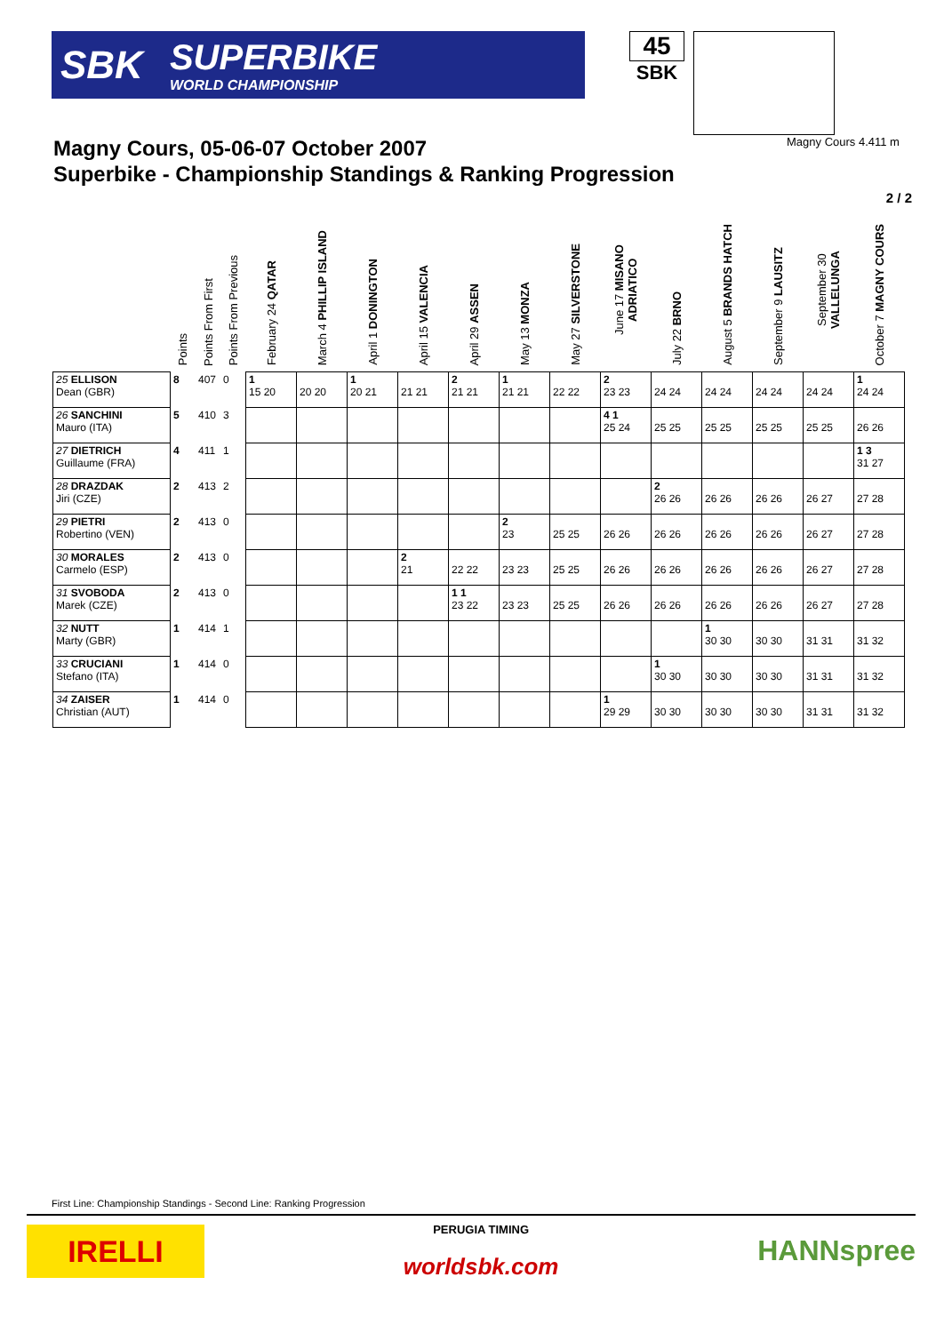SBK SUPERBIKE
WORLD CHAMPIONSHIP
45
SBK
Magny Cours, 05-06-07 October 2007
Superbike - Championship Standings & Ranking Progression
Magny Cours 4.411 m
2 / 2
| | Points | Points From First | Points From Previous | February 24 QATAR | March 4 PHILLIP ISLAND | April 1 DONINGTON | April 15 VALENCIA | April 29 ASSEN | May 13 MONZA | May 27 SILVERSTONE | June 17 MISANO ADRIATICO | July 22 BRNO | August 5 BRANDS HATCH | September 9 LAUSITZ | September 30 VALLELUNGA | October 7 MAGNY COURS |
| --- | --- | --- | --- | --- | --- | --- | --- | --- | --- | --- | --- | --- | --- | --- | --- | --- |
| 25 ELLISON Dean (GBR) | 8 | 407 | 0 | 1 15 20 | 20 20 | 1 20 21 | 21 21 | 2 21 21 | 1 21 21 | 22 22 | 2 23 23 | 24 24 | 24 24 | 24 24 | 24 24 | 1 24 24 |
| 26 SANCHINI Mauro (ITA) | 5 | 410 | 3 | | | | | | | | 4 1 25 24 | 25 25 | 25 25 | 25 25 | 25 25 | 26 26 |
| 27 DIETRICH Guillaume (FRA) | 4 | 411 | 1 | | | | | | | | | | | | | 1 3 31 27 |
| 28 DRAZDAK Jiri (CZE) | 2 | 413 | 2 | | | | | | | | | 2 26 26 | 26 26 | 26 26 | 26 27 | 27 28 |
| 29 PIETRI Robertino (VEN) | 2 | 413 | 0 | | | | | | 2 23 | 25 25 | 26 26 | 26 26 | 26 26 | 26 26 | 26 27 | 27 28 |
| 30 MORALES Carmelo (ESP) | 2 | 413 | 0 | | | | 2 21 | 22 22 | 23 23 | 25 25 | 26 26 | 26 26 | 26 26 | 26 26 | 26 27 | 27 28 |
| 31 SVOBODA Marek (CZE) | 2 | 413 | 0 | | | | | 1 1 23 22 | 23 23 | 25 25 | 26 26 | 26 26 | 26 26 | 26 26 | 26 27 | 27 28 |
| 32 NUTT Marty (GBR) | 1 | 414 | 1 | | | | | | | | | | 1 30 30 | 30 30 | 31 31 | 31 32 |
| 33 CRUCIANI Stefano (ITA) | 1 | 414 | 0 | | | | | | | | | 1 30 30 | 30 30 | 30 30 | 31 31 | 31 32 |
| 34 ZAISER Christian (AUT) | 1 | 414 | 0 | | | | | | | | 1 29 29 | 30 30 | 30 30 | 30 30 | 31 31 | 31 32 |
First Line: Championship Standings - Second Line: Ranking Progression
IRELLI
PERUGIA TIMING
worldsbk.com
HANNspree